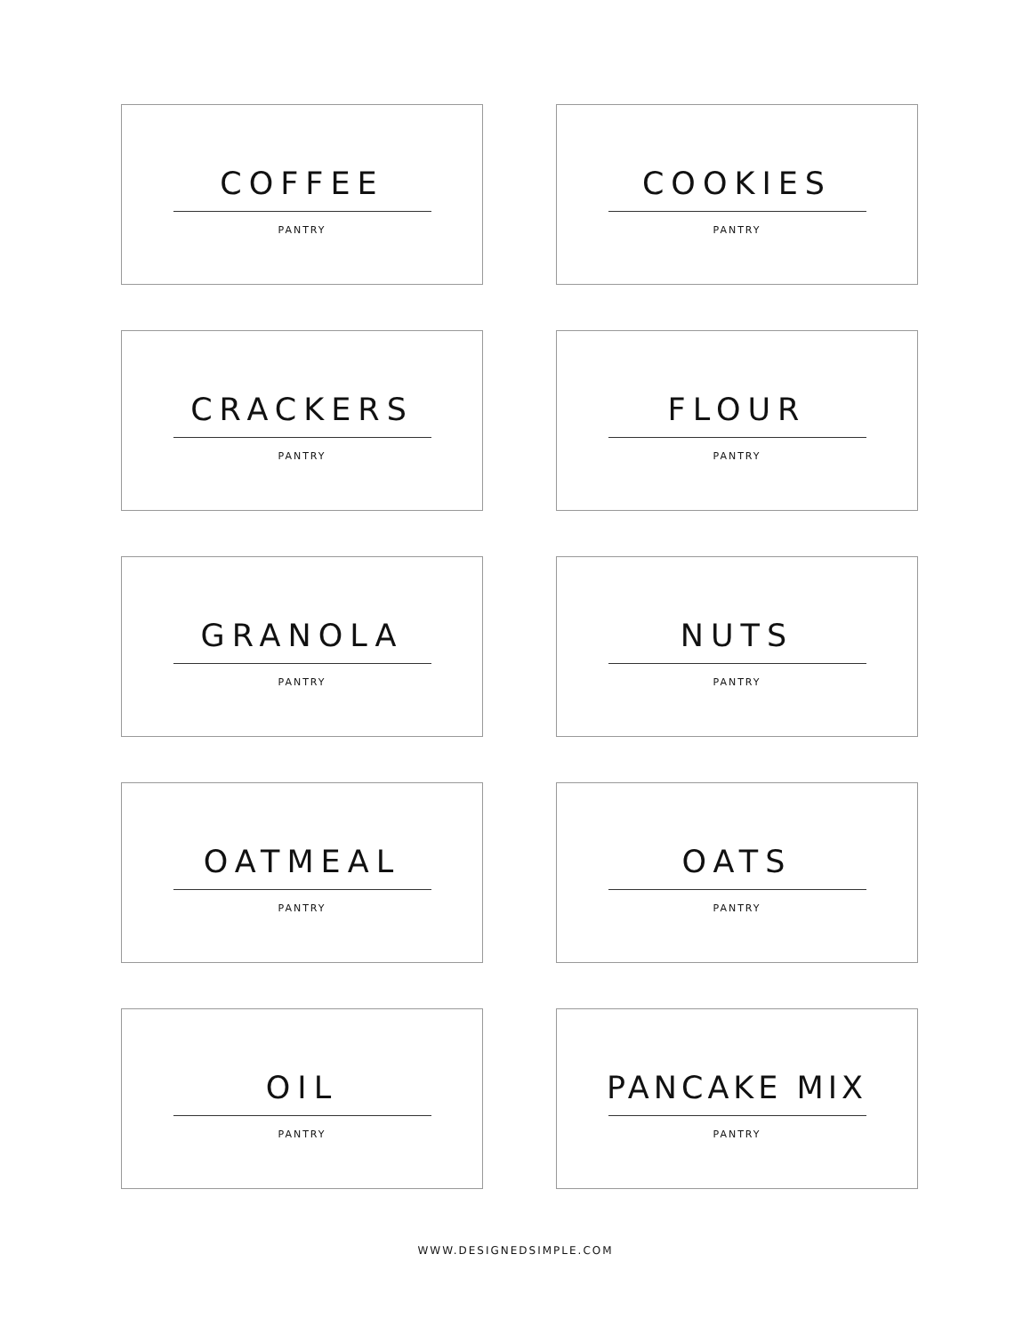COFFEE
PANTRY
COOKIES
PANTRY
CRACKERS
PANTRY
FLOUR
PANTRY
GRANOLA
PANTRY
NUTS
PANTRY
OATMEAL
PANTRY
OATS
PANTRY
OIL
PANTRY
PANCAKE MIX
PANTRY
WWW.DESIGNEDSIMPLE.COM